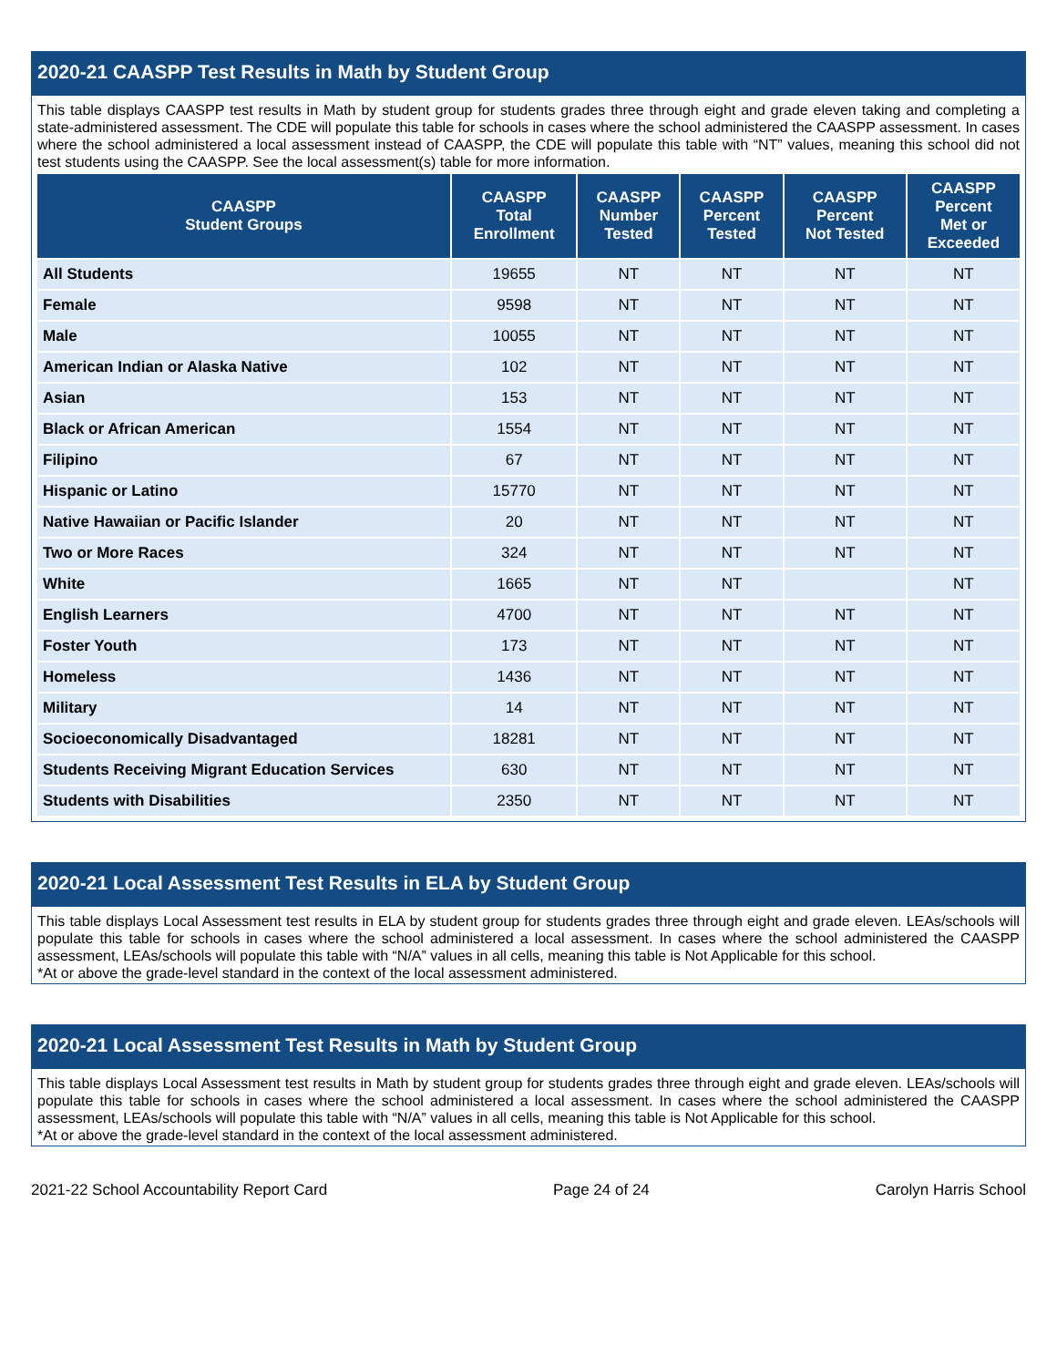2020-21 CAASPP Test Results in Math by Student Group
This table displays CAASPP test results in Math by student group for students grades three through eight and grade eleven taking and completing a state-administered assessment. The CDE will populate this table for schools in cases where the school administered the CAASPP assessment. In cases where the school administered a local assessment instead of CAASPP, the CDE will populate this table with “NT” values, meaning this school did not test students using the CAASPP. See the local assessment(s) table for more information.
| CAASPP Student Groups | CAASPP Total Enrollment | CAASPP Number Tested | CAASPP Percent Tested | CAASPP Percent Not Tested | CAASPP Percent Met or Exceeded |
| --- | --- | --- | --- | --- | --- |
| All Students | 19655 | NT | NT | NT | NT |
| Female | 9598 | NT | NT | NT | NT |
| Male | 10055 | NT | NT | NT | NT |
| American Indian or Alaska Native | 102 | NT | NT | NT | NT |
| Asian | 153 | NT | NT | NT | NT |
| Black or African American | 1554 | NT | NT | NT | NT |
| Filipino | 67 | NT | NT | NT | NT |
| Hispanic or Latino | 15770 | NT | NT | NT | NT |
| Native Hawaiian or Pacific Islander | 20 | NT | NT | NT | NT |
| Two or More Races | 324 | NT | NT | NT | NT |
| White | 1665 | NT | NT | | NT |
| English Learners | 4700 | NT | NT | NT | NT |
| Foster Youth | 173 | NT | NT | NT | NT |
| Homeless | 1436 | NT | NT | NT | NT |
| Military | 14 | NT | NT | NT | NT |
| Socioeconomically Disadvantaged | 18281 | NT | NT | NT | NT |
| Students Receiving Migrant Education Services | 630 | NT | NT | NT | NT |
| Students with Disabilities | 2350 | NT | NT | NT | NT |
2020-21 Local Assessment Test Results in ELA by Student Group
This table displays Local Assessment test results in ELA by student group for students grades three through eight and grade eleven. LEAs/schools will populate this table for schools in cases where the school administered a local assessment. In cases where the school administered the CAASPP assessment, LEAs/schools will populate this table with “N/A” values in all cells, meaning this table is Not Applicable for this school.
*At or above the grade-level standard in the context of the local assessment administered.
2020-21 Local Assessment Test Results in Math by Student Group
This table displays Local Assessment test results in Math by student group for students grades three through eight and grade eleven. LEAs/schools will populate this table for schools in cases where the school administered a local assessment. In cases where the school administered the CAASPP assessment, LEAs/schools will populate this table with “N/A” values in all cells, meaning this table is Not Applicable for this school.
*At or above the grade-level standard in the context of the local assessment administered.
2021-22 School Accountability Report Card Page 24 of 24 Carolyn Harris School